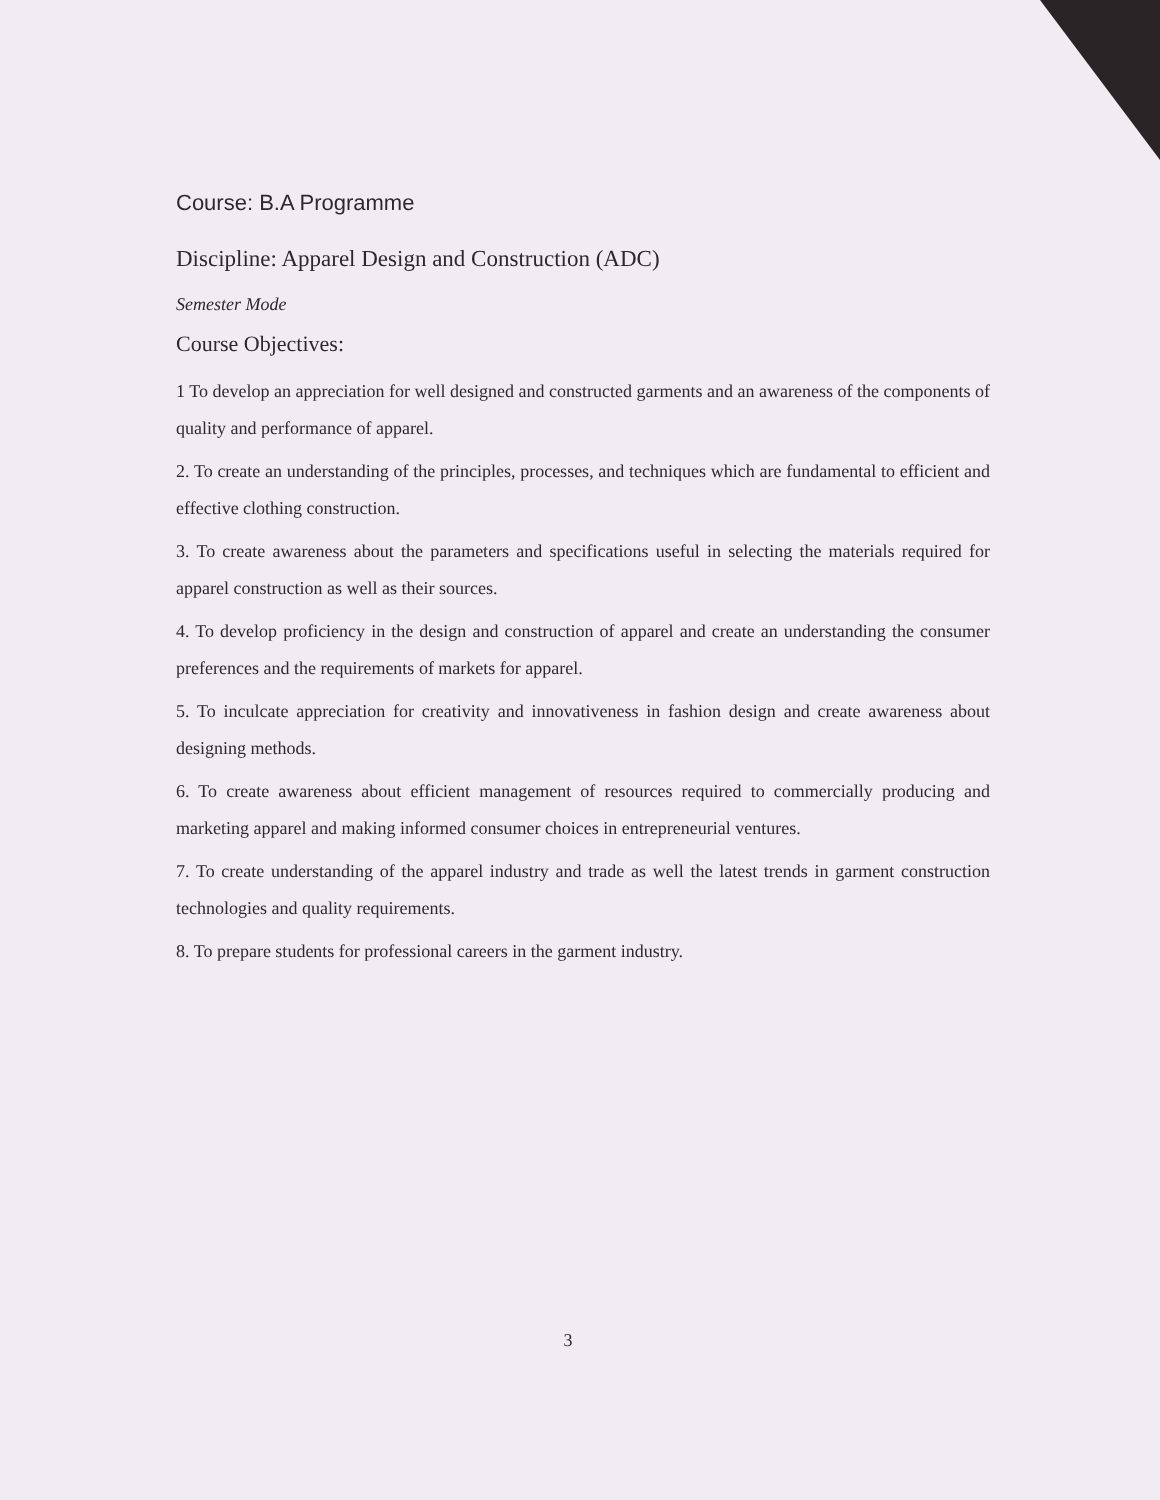Course: B.A Programme
Discipline: Apparel Design and Construction (ADC)
Semester Mode
Course Objectives:
1 To develop an appreciation for well designed and constructed garments and an awareness of the components of quality and performance of apparel.
2. To create an understanding of the principles, processes, and techniques which are fundamental to efficient and effective clothing construction.
3. To create awareness about the parameters and specifications useful in selecting the materials required for apparel construction as well as their sources.
4. To develop proficiency in the design and construction of apparel and create an understanding the consumer preferences and the requirements of markets for apparel.
5. To inculcate appreciation for creativity and innovativeness in fashion design and create awareness about designing methods.
6. To create awareness about efficient management of resources required to commercially producing and marketing apparel and making informed consumer choices in entrepreneurial ventures.
7. To create understanding of the apparel industry and trade as well the latest trends in garment construction technologies and quality requirements.
8. To prepare students for professional careers in the garment industry.
3